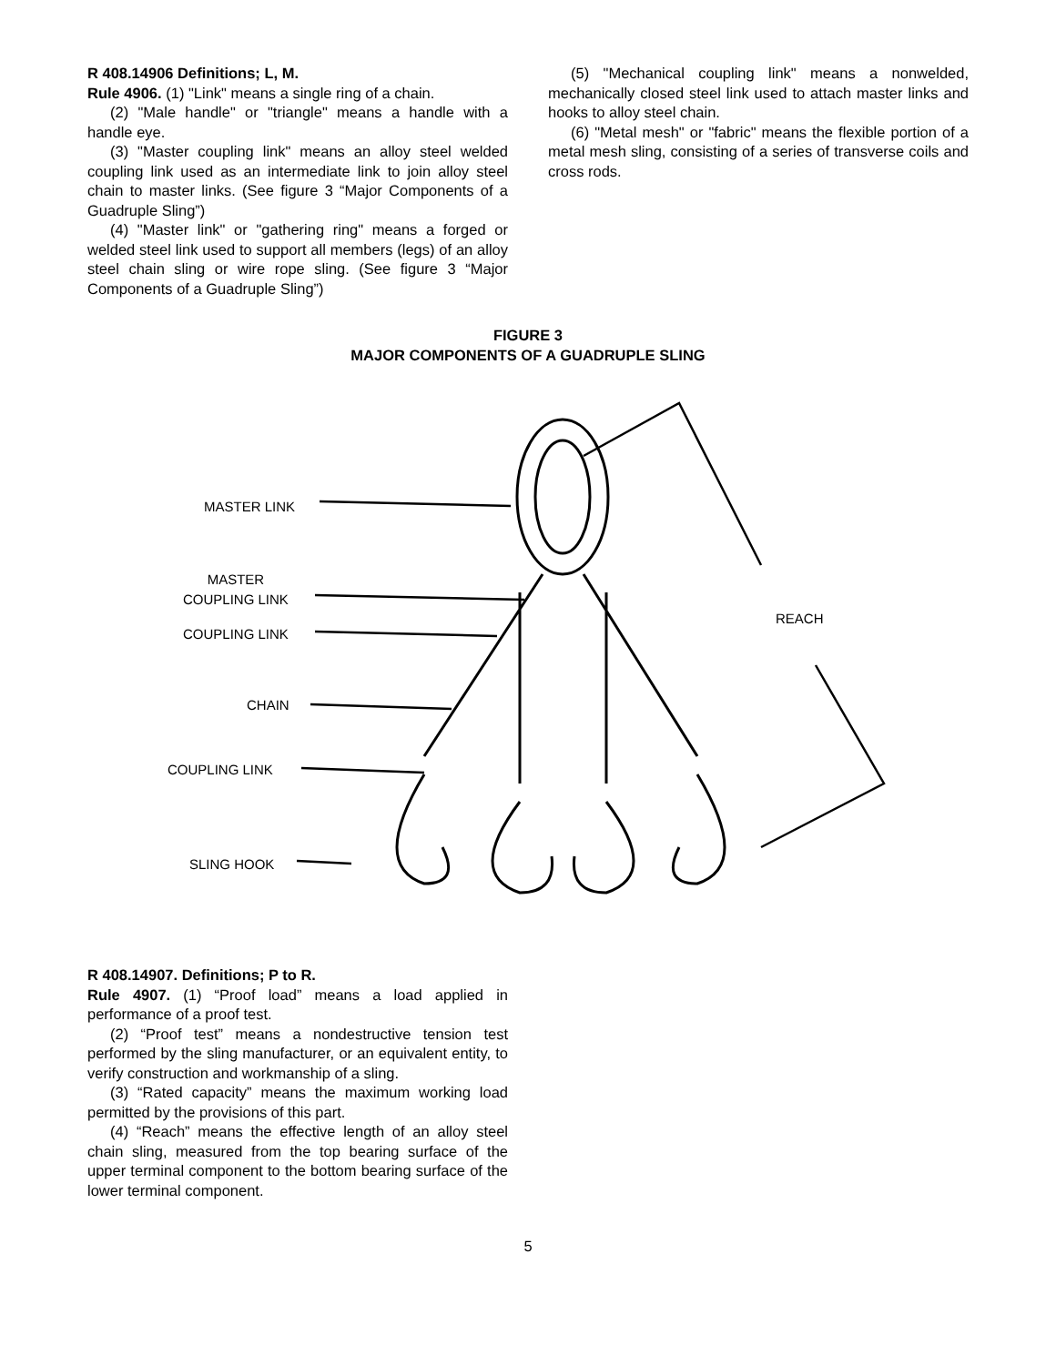R 408.14906 Definitions; L, M.
Rule 4906. (1) "Link" means a single ring of a chain.
(2) "Male handle" or "triangle" means a handle with a handle eye.
(3) "Master coupling link" means an alloy steel welded coupling link used as an intermediate link to join alloy steel chain to master links. (See figure 3 “Major Components of a Guadruple Sling”)
(4) "Master link" or "gathering ring" means a forged or welded steel link used to support all members (legs) of an alloy steel chain sling or wire rope sling. (See figure 3 “Major Components of a Guadruple Sling”)
(5) "Mechanical coupling link" means a nonwelded, mechanically closed steel link used to attach master links and hooks to alloy steel chain.
(6) "Metal mesh" or "fabric" means the flexible portion of a metal mesh sling, consisting of a series of transverse coils and cross rods.
FIGURE 3
MAJOR COMPONENTS OF A GUADRUPLE SLING
MASTER LINK
MASTER
COUPLING LINK
COUPLING LINK
CHAIN
COUPLING LINK
SLING HOOK
REACH
R 408.14907. Definitions; P to R.
Rule 4907. (1) “Proof load” means a load applied in performance of a proof test.
(2) “Proof test” means a nondestructive tension test performed by the sling manufacturer, or an equivalent entity, to verify construction and workmanship of a sling.
(3) “Rated capacity” means the maximum working load permitted by the provisions of this part.
(4) “Reach” means the effective length of an alloy steel chain sling, measured from the top bearing surface of the upper terminal component to the bottom bearing surface of the lower terminal component.
5